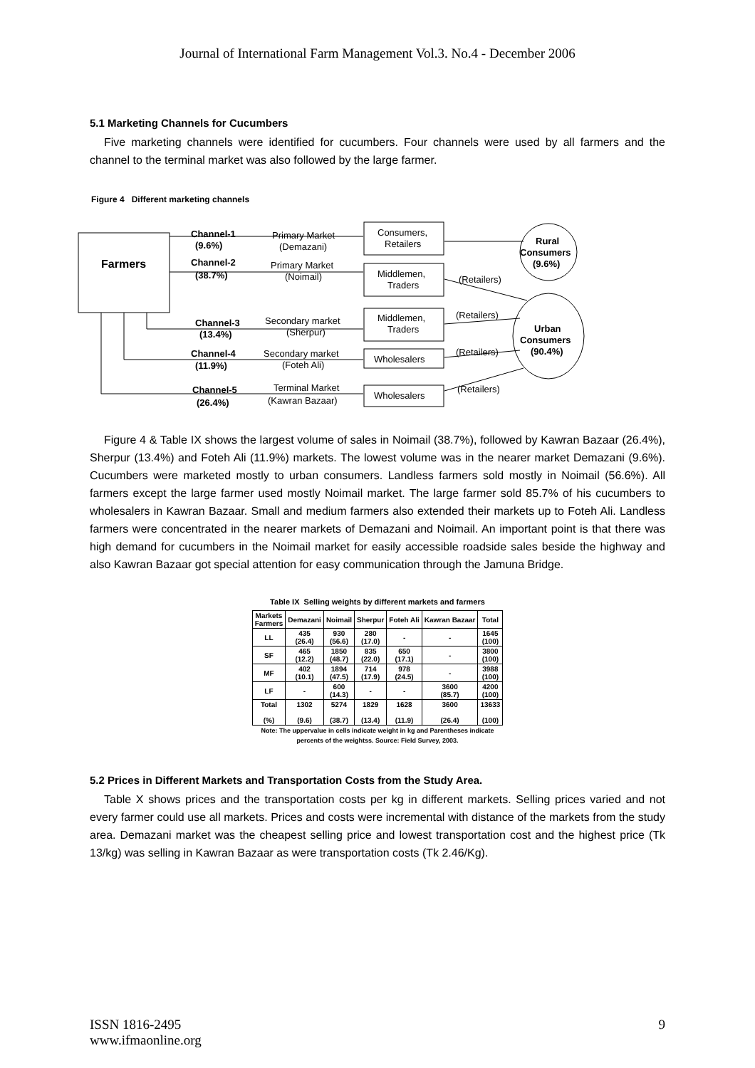Journal of International Farm Management Vol.3. No.4 - December 2006
5.1 Marketing Channels for Cucumbers
Five marketing channels were identified for cucumbers. Four channels were used by all farmers and the channel to the terminal market was also followed by the large farmer.
Figure 4 Different marketing channels
Farmers
Channel-1
(9.6%)
Channel-2
(38.7%)
Channel-3
(13.4%)
Channel-4
(11.9%)
Channel-5
(26.4%)
Primary Market
(Demazani)
Primary Market
(Noimail)
Secondary market
(Sherpur)
Secondary market
(Foteh Ali)
Terminal Market
(Kawran Bazaar)
Consumers,
Retailers
Middlemen,
Traders
Middlemen,
Traders
Wholesalers
Wholesalers
(Retailers)
(Retailers)
(Retailers)
(Retailers)
Rural
Consumers
(9.6%)
Urban
Consumers
(90.4%)
Figure 4 & Table IX shows the largest volume of sales in Noimail (38.7%), followed by Kawran Bazaar (26.4%), Sherpur (13.4%) and Foteh Ali (11.9%) markets. The lowest volume was in the nearer market Demazani (9.6%). Cucumbers were marketed mostly to urban consumers. Landless farmers sold mostly in Noimail (56.6%). All farmers except the large farmer used mostly Noimail market. The large farmer sold 85.7% of his cucumbers to wholesalers in Kawran Bazaar. Small and medium farmers also extended their markets up to Foteh Ali. Landless farmers were concentrated in the nearer markets of Demazani and Noimail. An important point is that there was high demand for cucumbers in the Noimail market for easily accessible roadside sales beside the highway and also Kawran Bazaar got special attention for easy communication through the Jamuna Bridge.
Table IX Selling weights by different markets and farmers
| Markets Farmers | Demazani | Noimail | Sherpur | Foteh Ali | Kawran Bazaar | Total |
| --- | --- | --- | --- | --- | --- | --- |
| LL | 435 (26.4) | 930 (56.6) | 280 (17.0) | - | - | 1645 (100) |
| SF | 465 (12.2) | 1850 (48.7) | 835 (22.0) | 650 (17.1) | - | 3800 (100) |
| MF | 402 (10.1) | 1894 (47.5) | 714 (17.9) | 978 (24.5) | - | 3988 (100) |
| LF | - | 600 (14.3) | - | - | 3600 (85.7) | 4200 (100) |
| Total (%) | 1302 (9.6) | 5274 (38.7) | 1829 (13.4) | 1628 (11.9) | 3600 (26.4) | 13633 (100) |
Note: The uppervalue in cells indicate weight in kg and Parentheses indicate
percents of the weightss. Source: Field Survey, 2003.
5.2 Prices in Different Markets and Transportation Costs from the Study Area.
Table X shows prices and the transportation costs per kg in different markets. Selling prices varied and not every farmer could use all markets. Prices and costs were incremental with distance of the markets from the study area. Demazani market was the cheapest selling price and lowest transportation cost and the highest price (Tk 13/kg) was selling in Kawran Bazaar as were transportation costs (Tk 2.46/Kg).
ISSN 1816-2495
www.ifmaonline.org
9